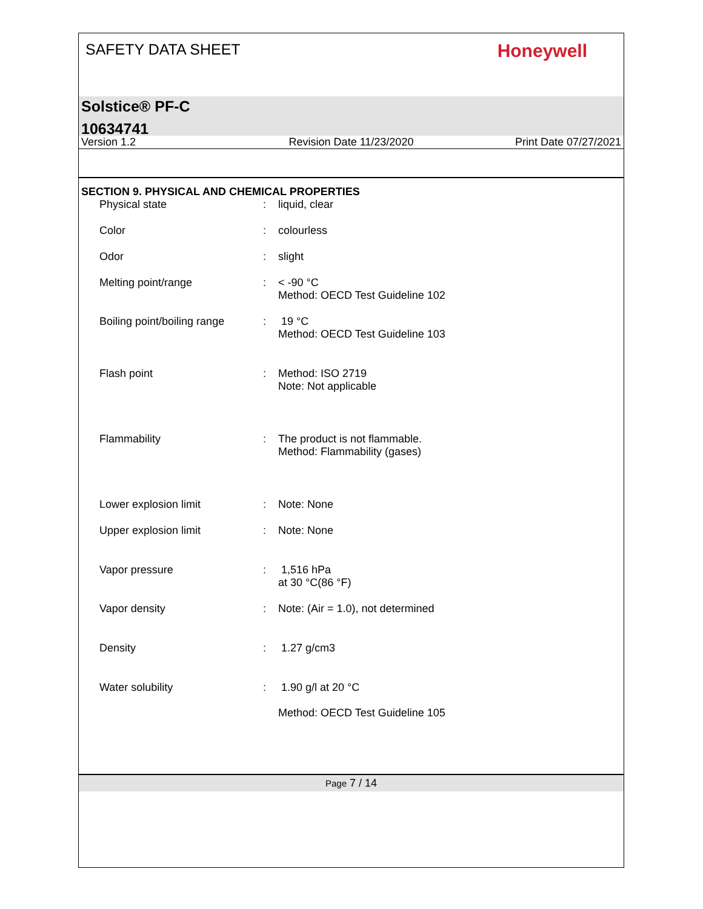SAFETY DATA SHEET
Honeywell
Solstice® PF-C
10634741
Version 1.2 Revision Date 11/23/2020 Print Date 07/27/2021
SECTION 9. PHYSICAL AND CHEMICAL PROPERTIES
| Physical state | : | liquid, clear |
| Color | : | colourless |
| Odor | : | slight |
| Melting point/range | : | < -90 °C Method: OECD Test Guideline 102 |
| Boiling point/boiling range | : | 19 °C Method: OECD Test Guideline 103 |
| Flash point | : | Method: ISO 2719 Note: Not applicable |
| Flammability | : | The product is not flammable. Method: Flammability (gases) |
| Lower explosion limit | : | Note: None |
| Upper explosion limit | : | Note: None |
| Vapor pressure | : | 1,516 hPa at 30 °C(86 °F) |
| Vapor density | : | Note: (Air = 1.0), not determined |
| Density | : | 1.27 g/cm3 |
| Water solubility | : | 1.90 g/l at 20 °C Method: OECD Test Guideline 105 |
Page 7 / 14